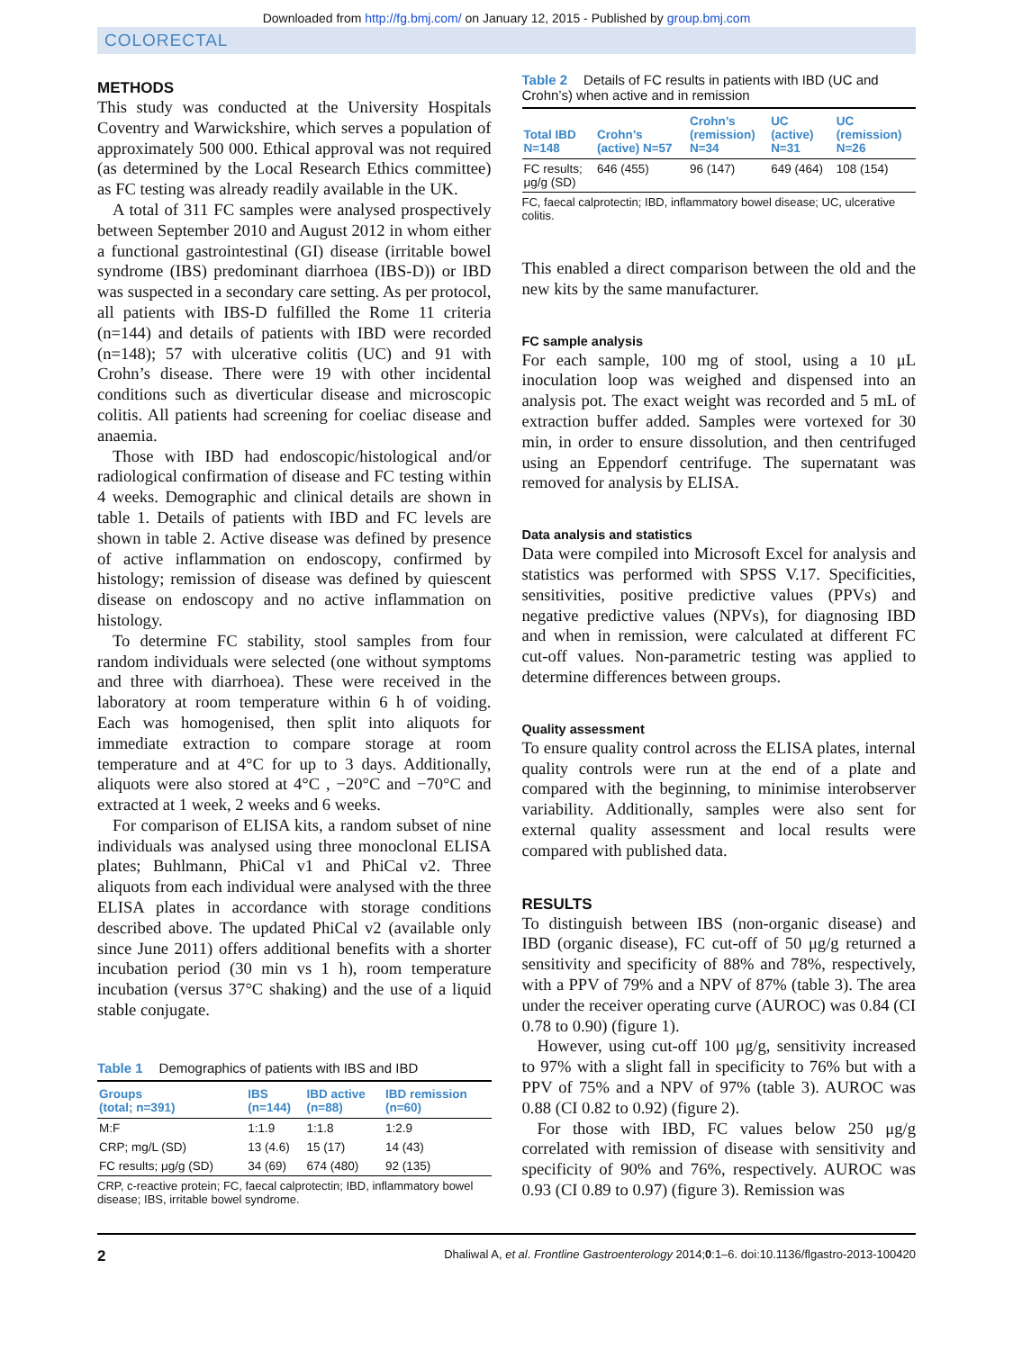Downloaded from http://fg.bmj.com/ on January 12, 2015 - Published by group.bmj.com
COLORECTAL
METHODS
This study was conducted at the University Hospitals Coventry and Warwickshire, which serves a population of approximately 500 000. Ethical approval was not required (as determined by the Local Research Ethics committee) as FC testing was already readily available in the UK.
A total of 311 FC samples were analysed prospectively between September 2010 and August 2012 in whom either a functional gastrointestinal (GI) disease (irritable bowel syndrome (IBS) predominant diarrhoea (IBS-D)) or IBD was suspected in a secondary care setting. As per protocol, all patients with IBS-D fulfilled the Rome 11 criteria (n=144) and details of patients with IBD were recorded (n=148); 57 with ulcerative colitis (UC) and 91 with Crohn’s disease. There were 19 with other incidental conditions such as diverticular disease and microscopic colitis. All patients had screening for coeliac disease and anaemia.
Those with IBD had endoscopic/histological and/or radiological confirmation of disease and FC testing within 4 weeks. Demographic and clinical details are shown in table 1. Details of patients with IBD and FC levels are shown in table 2. Active disease was defined by presence of active inflammation on endoscopy, confirmed by histology; remission of disease was defined by quiescent disease on endoscopy and no active inflammation on histology.
To determine FC stability, stool samples from four random individuals were selected (one without symptoms and three with diarrhoea). These were received in the laboratory at room temperature within 6 h of voiding. Each was homogenised, then split into aliquots for immediate extraction to compare storage at room temperature and at 4°C for up to 3 days. Additionally, aliquots were also stored at 4°C , −20°C and −70°C and extracted at 1 week, 2 weeks and 6 weeks.
For comparison of ELISA kits, a random subset of nine individuals was analysed using three monoclonal ELISA plates; Buhlmann, PhiCal v1 and PhiCal v2. Three aliquots from each individual were analysed with the three ELISA plates in accordance with storage conditions described above. The updated PhiCal v2 (available only since June 2011) offers additional benefits with a shorter incubation period (30 min vs 1 h), room temperature incubation (versus 37°C shaking) and the use of a liquid stable conjugate.
Table 1 Demographics of patients with IBS and IBD
| Groups (total; n=391) | IBS (n=144) | IBD active (n=88) | IBD remission (n=60) |
| --- | --- | --- | --- |
| M:F | 1:1.9 | 1:1.8 | 1:2.9 |
| CRP; mg/L (SD) | 13 (4.6) | 15 (17) | 14 (43) |
| FC results; μg/g (SD) | 34 (69) | 674 (480) | 92 (135) |
CRP, c-reactive protein; FC, faecal calprotectin; IBD, inflammatory bowel disease; IBS, irritable bowel syndrome.
Table 2 Details of FC results in patients with IBD (UC and Crohn’s) when active and in remission
| Total IBD N=148 | Crohn’s (active) N=57 | Crohn’s (remission) N=34 | UC (active) N=31 | UC (remission) N=26 |
| --- | --- | --- | --- | --- |
| FC results; μg/g (SD) | 646 (455) | 96 (147) | 649 (464) | 108 (154) |
FC, faecal calprotectin; IBD, inflammatory bowel disease; UC, ulcerative colitis.
This enabled a direct comparison between the old and the new kits by the same manufacturer.
FC sample analysis
For each sample, 100 mg of stool, using a 10 μL inoculation loop was weighed and dispensed into an analysis pot. The exact weight was recorded and 5 mL of extraction buffer added. Samples were vortexed for 30 min, in order to ensure dissolution, and then centrifuged using an Eppendorf centrifuge. The supernatant was removed for analysis by ELISA.
Data analysis and statistics
Data were compiled into Microsoft Excel for analysis and statistics was performed with SPSS V.17. Specificities, sensitivities, positive predictive values (PPVs) and negative predictive values (NPVs), for diagnosing IBD and when in remission, were calculated at different FC cut-off values. Non-parametric testing was applied to determine differences between groups.
Quality assessment
To ensure quality control across the ELISA plates, internal quality controls were run at the end of a plate and compared with the beginning, to minimise interobserver variability. Additionally, samples were also sent for external quality assessment and local results were compared with published data.
RESULTS
To distinguish between IBS (non-organic disease) and IBD (organic disease), FC cut-off of 50 μg/g returned a sensitivity and specificity of 88% and 78%, respectively, with a PPV of 79% and a NPV of 87% (table 3). The area under the receiver operating curve (AUROC) was 0.84 (CI 0.78 to 0.90) (figure 1).
However, using cut-off 100 μg/g, sensitivity increased to 97% with a slight fall in specificity to 76% but with a PPV of 75% and a NPV of 97% (table 3). AUROC was 0.88 (CI 0.82 to 0.92) (figure 2).
For those with IBD, FC values below 250 μg/g correlated with remission of disease with sensitivity and specificity of 90% and 76%, respectively. AUROC was 0.93 (CI 0.89 to 0.97) (figure 3). Remission was
2 Dhaliwal A, et al. Frontline Gastroenterology 2014;0:1–6. doi:10.1136/flgastro-2013-100420